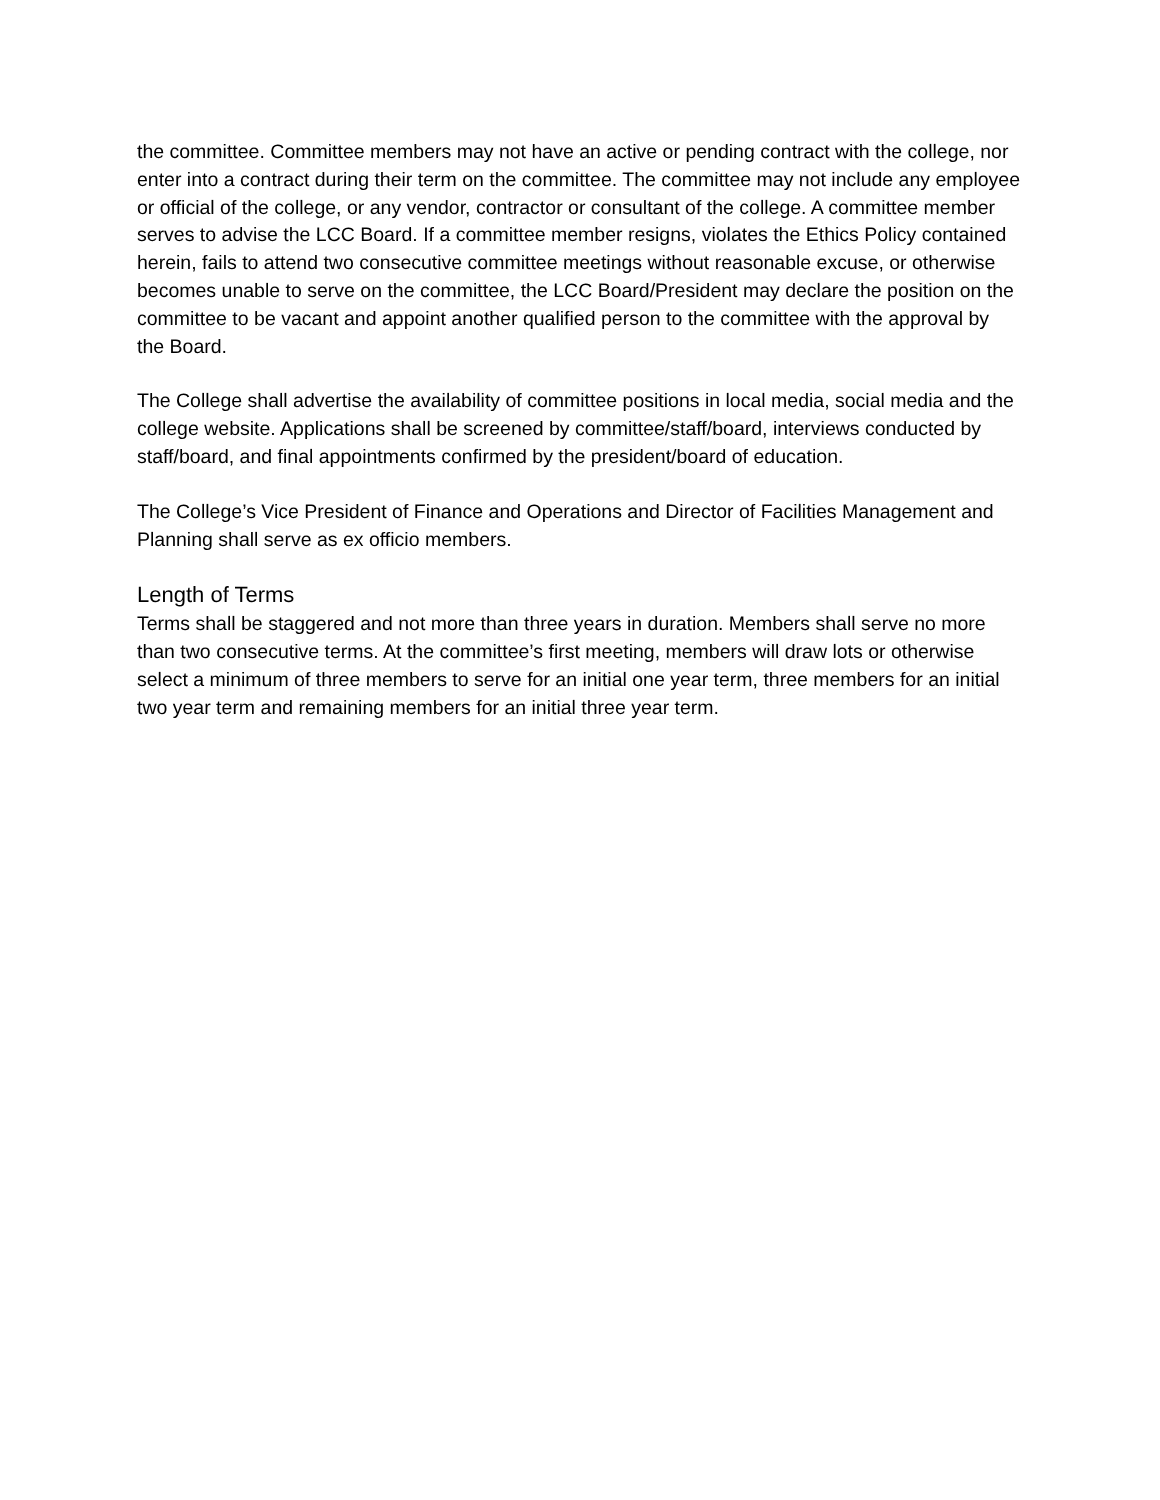the committee. Committee members may not have an active or pending contract with the college, nor enter into a contract during their term on the committee. The committee may not include any employee or official of the college, or any vendor, contractor or consultant of the college. A committee member serves to advise the LCC Board. If a committee member resigns, violates the Ethics Policy contained herein, fails to attend two consecutive committee meetings without reasonable excuse, or otherwise becomes unable to serve on the committee, the LCC Board/President may declare the position on the committee to be vacant and appoint another qualified person to the committee with the approval by the Board.
The College shall advertise the availability of committee positions in local media, social media and the college website. Applications shall be screened by committee/staff/board, interviews conducted by staff/board, and final appointments confirmed by the president/board of education.
The College’s Vice President of Finance and Operations and Director of Facilities Management and Planning shall serve as ex officio members.
Length of Terms
Terms shall be staggered and not more than three years in duration. Members shall serve no more than two consecutive terms. At the committee’s first meeting, members will draw lots or otherwise select a minimum of three members to serve for an initial one year term, three members for an initial two year term and remaining members for an initial three year term.